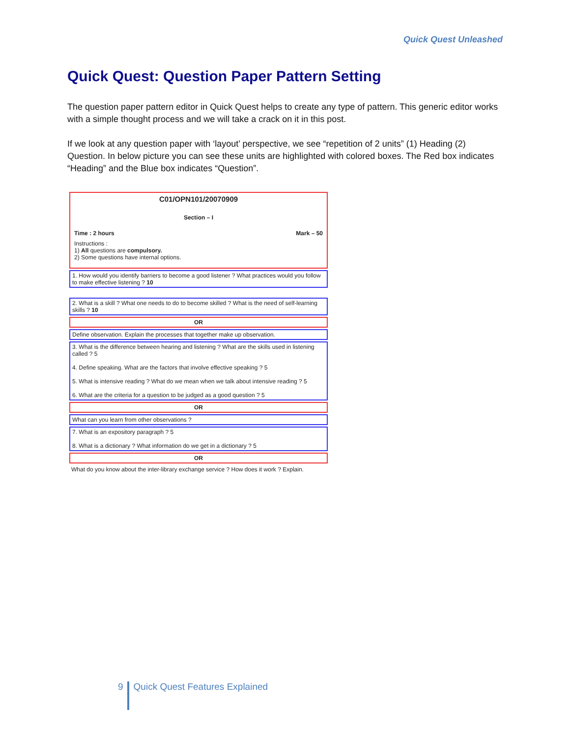Quick Quest Unleashed
Quick Quest: Question Paper Pattern Setting
The question paper pattern editor in Quick Quest helps to create any type of pattern. This generic editor works with a simple thought process and we will take a crack on it in this post.
If we look at any question paper with ‘layout’ perspective, we see “repetition of 2 units” (1) Heading (2) Question. In below picture you can see these units are highlighted with colored boxes. The Red box indicates “Heading” and the Blue box indicates “Question”.
C01/OPN101/20070909
Section – I
Time : 2 hours Mark – 50
Instructions :
1) All questions are compulsory.
2) Some questions have internal options.
1. How would you identify barriers to become a good listener ? What practices would you follow to make effective listening ? 10
2. What is a skill ? What one needs to do to become skilled ? What is the need of self-learning skills ? 10
OR
Define observation. Explain the processes that together make up observation.
3. What is the difference between hearing and listening ? What are the skills used in listening called ? 5
4. Define speaking. What are the factors that involve effective speaking ? 5
5. What is intensive reading ? What do we mean when we talk about intensive reading ? 5
6. What are the criteria for a question to be judged as a good question ? 5
OR
What can you learn from other observations ?
7. What is an expository paragraph ? 5
8. What is a dictionary ? What information do we get in a dictionary ? 5
OR
What do you know about the inter-library exchange service ? How does it work ? Explain.
9 Quick Quest Features Explained